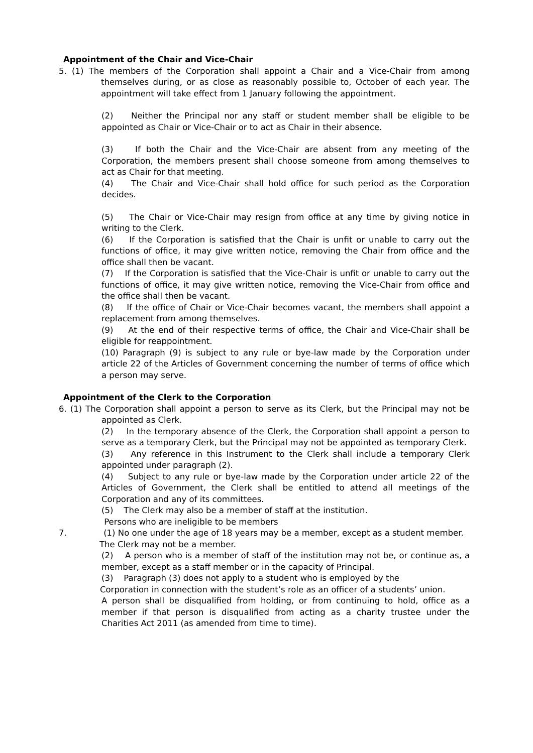Appointment of the Chair and Vice-Chair
5. (1) The members of the Corporation shall appoint a Chair and a Vice-Chair from among themselves during, or as close as reasonably possible to, October of each year. The appointment will take effect from 1 January following the appointment.
(2) Neither the Principal nor any staff or student member shall be eligible to be appointed as Chair or Vice-Chair or to act as Chair in their absence.
(3) If both the Chair and the Vice-Chair are absent from any meeting of the Corporation, the members present shall choose someone from among themselves to act as Chair for that meeting.
(4) The Chair and Vice-Chair shall hold office for such period as the Corporation decides.
(5) The Chair or Vice-Chair may resign from office at any time by giving notice in writing to the Clerk.
(6) If the Corporation is satisfied that the Chair is unfit or unable to carry out the functions of office, it may give written notice, removing the Chair from office and the office shall then be vacant.
(7) If the Corporation is satisfied that the Vice-Chair is unfit or unable to carry out the functions of office, it may give written notice, removing the Vice-Chair from office and the office shall then be vacant.
(8) If the office of Chair or Vice-Chair becomes vacant, the members shall appoint a replacement from among themselves.
(9) At the end of their respective terms of office, the Chair and Vice-Chair shall be eligible for reappointment.
(10) Paragraph (9) is subject to any rule or bye-law made by the Corporation under article 22 of the Articles of Government concerning the number of terms of office which a person may serve.
Appointment of the Clerk to the Corporation
6. (1) The Corporation shall appoint a person to serve as its Clerk, but the Principal may not be appointed as Clerk.
(2) In the temporary absence of the Clerk, the Corporation shall appoint a person to serve as a temporary Clerk, but the Principal may not be appointed as temporary Clerk.
(3) Any reference in this Instrument to the Clerk shall include a temporary Clerk appointed under paragraph (2).
(4) Subject to any rule or bye-law made by the Corporation under article 22 of the Articles of Government, the Clerk shall be entitled to attend all meetings of the Corporation and any of its committees.
(5) The Clerk may also be a member of staff at the institution.
Persons who are ineligible to be members
7. (1) No one under the age of 18 years may be a member, except as a student member.
The Clerk may not be a member.
(2) A person who is a member of staff of the institution may not be, or continue as, a member, except as a staff member or in the capacity of Principal.
(3) Paragraph (3) does not apply to a student who is employed by the
Corporation in connection with the student’s role as an officer of a students’ union.
A person shall be disqualified from holding, or from continuing to hold, office as a member if that person is disqualified from acting as a charity trustee under the Charities Act 2011 (as amended from time to time).